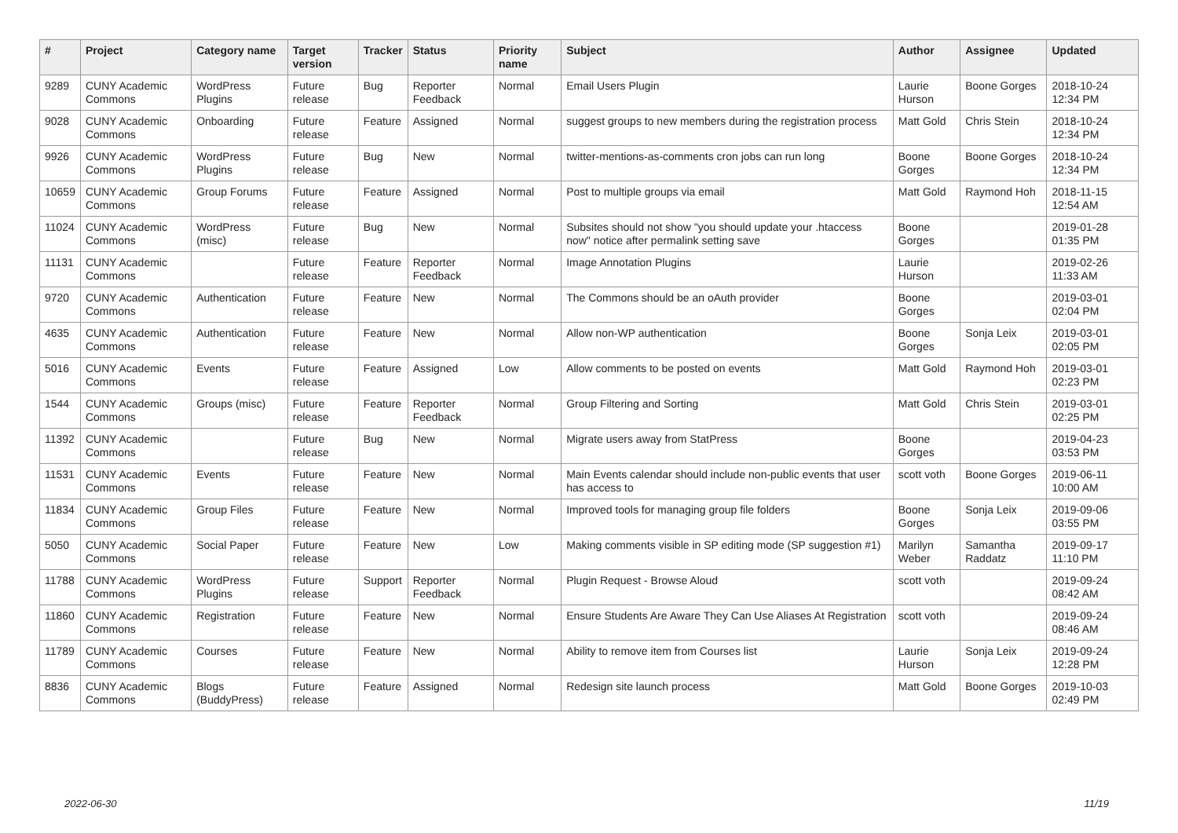| # | Project | Category name | Target version | Tracker | Status | Priority name | Subject | Author | Assignee | Updated |
| --- | --- | --- | --- | --- | --- | --- | --- | --- | --- | --- |
| 9289 | CUNY Academic Commons | WordPress Plugins | Future release | Bug | Reporter Feedback | Normal | Email Users Plugin | Laurie Hurson | Boone Gorges | 2018-10-24 12:34 PM |
| 9028 | CUNY Academic Commons | Onboarding | Future release | Feature | Assigned | Normal | suggest groups to new members during the registration process | Matt Gold | Chris Stein | 2018-10-24 12:34 PM |
| 9926 | CUNY Academic Commons | WordPress Plugins | Future release | Bug | New | Normal | twitter-mentions-as-comments cron jobs can run long | Boone Gorges | Boone Gorges | 2018-10-24 12:34 PM |
| 10659 | CUNY Academic Commons | Group Forums | Future release | Feature | Assigned | Normal | Post to multiple groups via email | Matt Gold | Raymond Hoh | 2018-11-15 12:54 AM |
| 11024 | CUNY Academic Commons | WordPress (misc) | Future release | Bug | New | Normal | Subsites should not show "you should update your .htaccess now" notice after permalink setting save | Boone Gorges | | 2019-01-28 01:35 PM |
| 11131 | CUNY Academic Commons | | Future release | Feature | Reporter Feedback | Normal | Image Annotation Plugins | Laurie Hurson | | 2019-02-26 11:33 AM |
| 9720 | CUNY Academic Commons | Authentication | Future release | Feature | New | Normal | The Commons should be an oAuth provider | Boone Gorges | | 2019-03-01 02:04 PM |
| 4635 | CUNY Academic Commons | Authentication | Future release | Feature | New | Normal | Allow non-WP authentication | Boone Gorges | Sonja Leix | 2019-03-01 02:05 PM |
| 5016 | CUNY Academic Commons | Events | Future release | Feature | Assigned | Low | Allow comments to be posted on events | Matt Gold | Raymond Hoh | 2019-03-01 02:23 PM |
| 1544 | CUNY Academic Commons | Groups (misc) | Future release | Feature | Reporter Feedback | Normal | Group Filtering and Sorting | Matt Gold | Chris Stein | 2019-03-01 02:25 PM |
| 11392 | CUNY Academic Commons | | Future release | Bug | New | Normal | Migrate users away from StatPress | Boone Gorges | | 2019-04-23 03:53 PM |
| 11531 | CUNY Academic Commons | Events | Future release | Feature | New | Normal | Main Events calendar should include non-public events that user has access to | scott voth | Boone Gorges | 2019-06-11 10:00 AM |
| 11834 | CUNY Academic Commons | Group Files | Future release | Feature | New | Normal | Improved tools for managing group file folders | Boone Gorges | Sonja Leix | 2019-09-06 03:55 PM |
| 5050 | CUNY Academic Commons | Social Paper | Future release | Feature | New | Low | Making comments visible in SP editing mode (SP suggestion #1) | Marilyn Weber | Samantha Raddatz | 2019-09-17 11:10 PM |
| 11788 | CUNY Academic Commons | WordPress Plugins | Future release | Support | Reporter Feedback | Normal | Plugin Request - Browse Aloud | scott voth | | 2019-09-24 08:42 AM |
| 11860 | CUNY Academic Commons | Registration | Future release | Feature | New | Normal | Ensure Students Are Aware They Can Use Aliases At Registration | scott voth | | 2019-09-24 08:46 AM |
| 11789 | CUNY Academic Commons | Courses | Future release | Feature | New | Normal | Ability to remove item from Courses list | Laurie Hurson | Sonja Leix | 2019-09-24 12:28 PM |
| 8836 | CUNY Academic Commons | Blogs (BuddyPress) | Future release | Feature | Assigned | Normal | Redesign site launch process | Matt Gold | Boone Gorges | 2019-10-03 02:49 PM |
2022-06-30 11/19